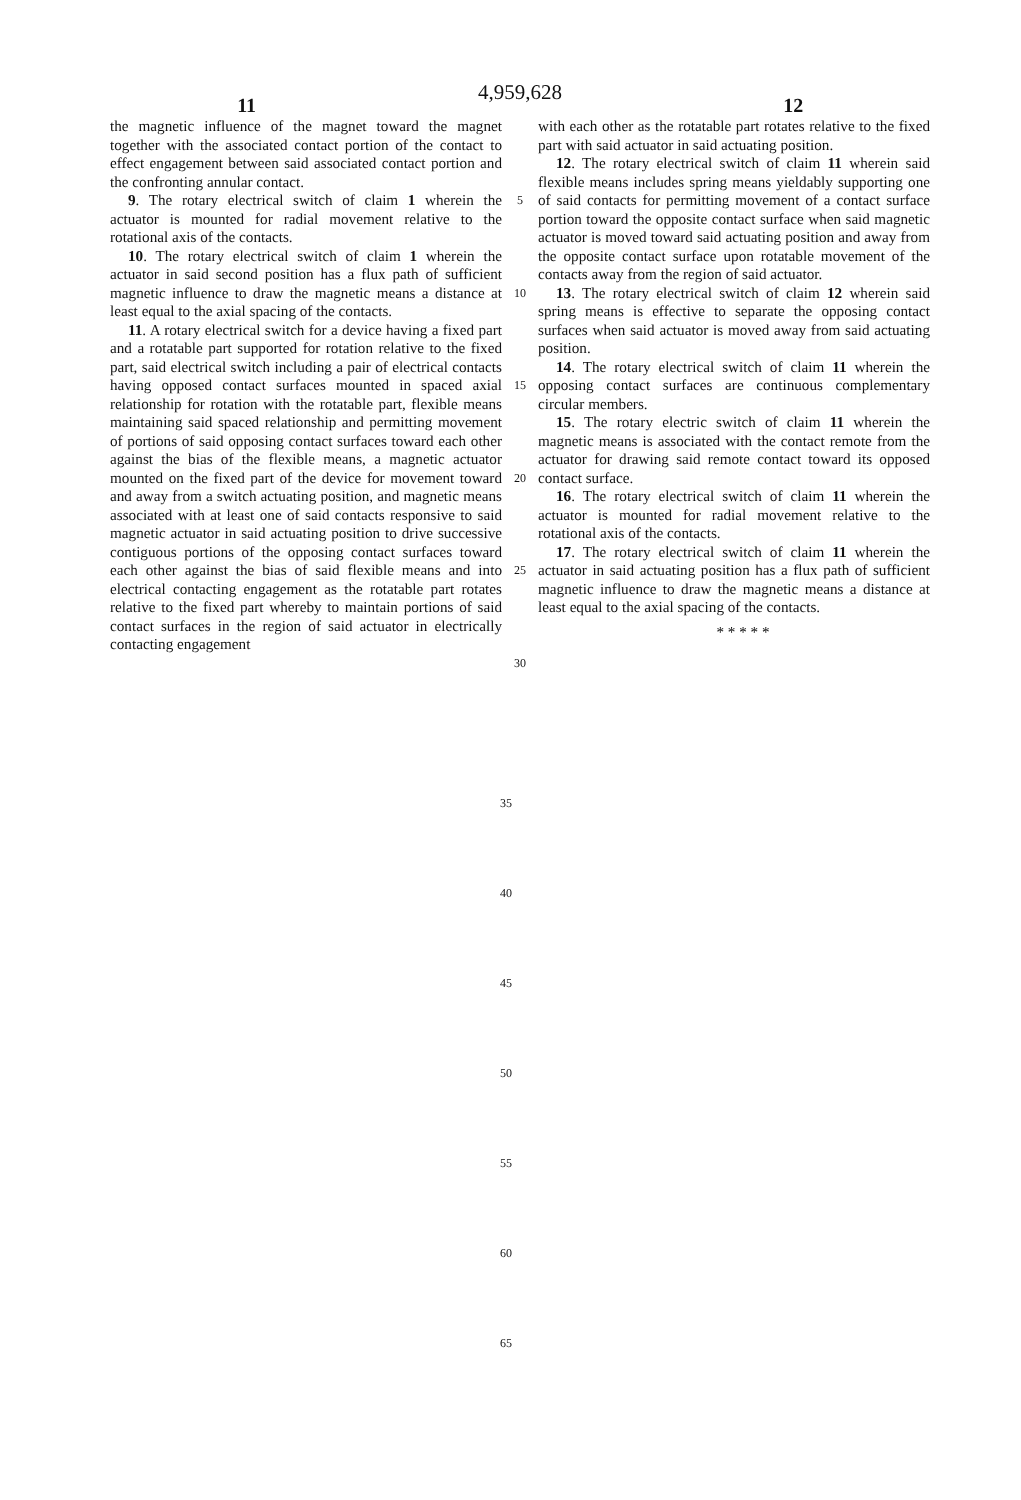11
4,959,628
12
the magnetic influence of the magnet toward the magnet together with the associated contact portion of the contact to effect engagement between said associated contact portion and the confronting annular contact.
9. The rotary electrical switch of claim 1 wherein the actuator is mounted for radial movement relative to the rotational axis of the contacts.
10. The rotary electrical switch of claim 1 wherein the actuator in said second position has a flux path of sufficient magnetic influence to draw the magnetic means a distance at least equal to the axial spacing of the contacts.
11. A rotary electrical switch for a device having a fixed part and a rotatable part supported for rotation relative to the fixed part, said electrical switch including a pair of electrical contacts having opposed contact surfaces mounted in spaced axial relationship for rotation with the rotatable part, flexible means maintaining said spaced relationship and permitting movement of portions of said opposing contact surfaces toward each other against the bias of the flexible means, a magnetic actuator mounted on the fixed part of the device for movement toward and away from a switch actuating position, and magnetic means associated with at least one of said contacts responsive to said magnetic actuator in said actuating position to drive successive contiguous portions of the opposing contact surfaces toward each other against the bias of said flexible means and into electrical contacting engagement as the rotatable part rotates relative to the fixed part whereby to maintain portions of said contact surfaces in the region of said actuator in electrically contacting engagement
5
10
15
20
25
30
with each other as the rotatable part rotates relative to the fixed part with said actuator in said actuating position.
12. The rotary electrical switch of claim 11 wherein said flexible means includes spring means yieldably supporting one of said contacts for permitting movement of a contact surface portion toward the opposite contact surface when said magnetic actuator is moved toward said actuating position and away from the opposite contact surface upon rotatable movement of the contacts away from the region of said actuator.
13. The rotary electrical switch of claim 12 wherein said spring means is effective to separate the opposing contact surfaces when said actuator is moved away from said actuating position.
14. The rotary electrical switch of claim 11 wherein the opposing contact surfaces are continuous complementary circular members.
15. The rotary electric switch of claim 11 wherein the magnetic means is associated with the contact remote from the actuator for drawing said remote contact toward its opposed contact surface.
16. The rotary electrical switch of claim 11 wherein the actuator is mounted for radial movement relative to the rotational axis of the contacts.
17. The rotary electrical switch of claim 11 wherein the actuator in said actuating position has a flux path of sufficient magnetic influence to draw the magnetic means a distance at least equal to the axial spacing of the contacts.
* * * * *
35
40
45
50
55
60
65